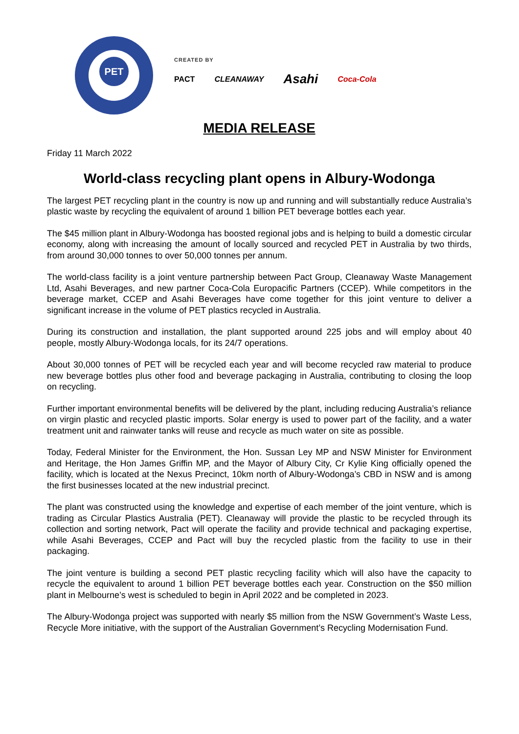PET
CREATED BY
PACT CLEANAWAY Asahi Coca-Cola
MEDIA RELEASE
Friday 11 March 2022
World-class recycling plant opens in Albury-Wodonga
The largest PET recycling plant in the country is now up and running and will substantially reduce Australia’s plastic waste by recycling the equivalent of around 1 billion PET beverage bottles each year.
The $45 million plant in Albury-Wodonga has boosted regional jobs and is helping to build a domestic circular economy, along with increasing the amount of locally sourced and recycled PET in Australia by two thirds, from around 30,000 tonnes to over 50,000 tonnes per annum.
The world-class facility is a joint venture partnership between Pact Group, Cleanaway Waste Management Ltd, Asahi Beverages, and new partner Coca-Cola Europacific Partners (CCEP). While competitors in the beverage market, CCEP and Asahi Beverages have come together for this joint venture to deliver a significant increase in the volume of PET plastics recycled in Australia.
During its construction and installation, the plant supported around 225 jobs and will employ about 40 people, mostly Albury-Wodonga locals, for its 24/7 operations.
About 30,000 tonnes of PET will be recycled each year and will become recycled raw material to produce new beverage bottles plus other food and beverage packaging in Australia, contributing to closing the loop on recycling.
Further important environmental benefits will be delivered by the plant, including reducing Australia’s reliance on virgin plastic and recycled plastic imports. Solar energy is used to power part of the facility, and a water treatment unit and rainwater tanks will reuse and recycle as much water on site as possible.
Today, Federal Minister for the Environment, the Hon. Sussan Ley MP and NSW Minister for Environment and Heritage, the Hon James Griffin MP, and the Mayor of Albury City, Cr Kylie King officially opened the facility, which is located at the Nexus Precinct, 10km north of Albury-Wodonga’s CBD in NSW and is among the first businesses located at the new industrial precinct.
The plant was constructed using the knowledge and expertise of each member of the joint venture, which is trading as Circular Plastics Australia (PET). Cleanaway will provide the plastic to be recycled through its collection and sorting network, Pact will operate the facility and provide technical and packaging expertise, while Asahi Beverages, CCEP and Pact will buy the recycled plastic from the facility to use in their packaging.
The joint venture is building a second PET plastic recycling facility which will also have the capacity to recycle the equivalent to around 1 billion PET beverage bottles each year. Construction on the $50 million plant in Melbourne’s west is scheduled to begin in April 2022 and be completed in 2023.
The Albury-Wodonga project was supported with nearly $5 million from the NSW Government’s Waste Less, Recycle More initiative, with the support of the Australian Government’s Recycling Modernisation Fund.